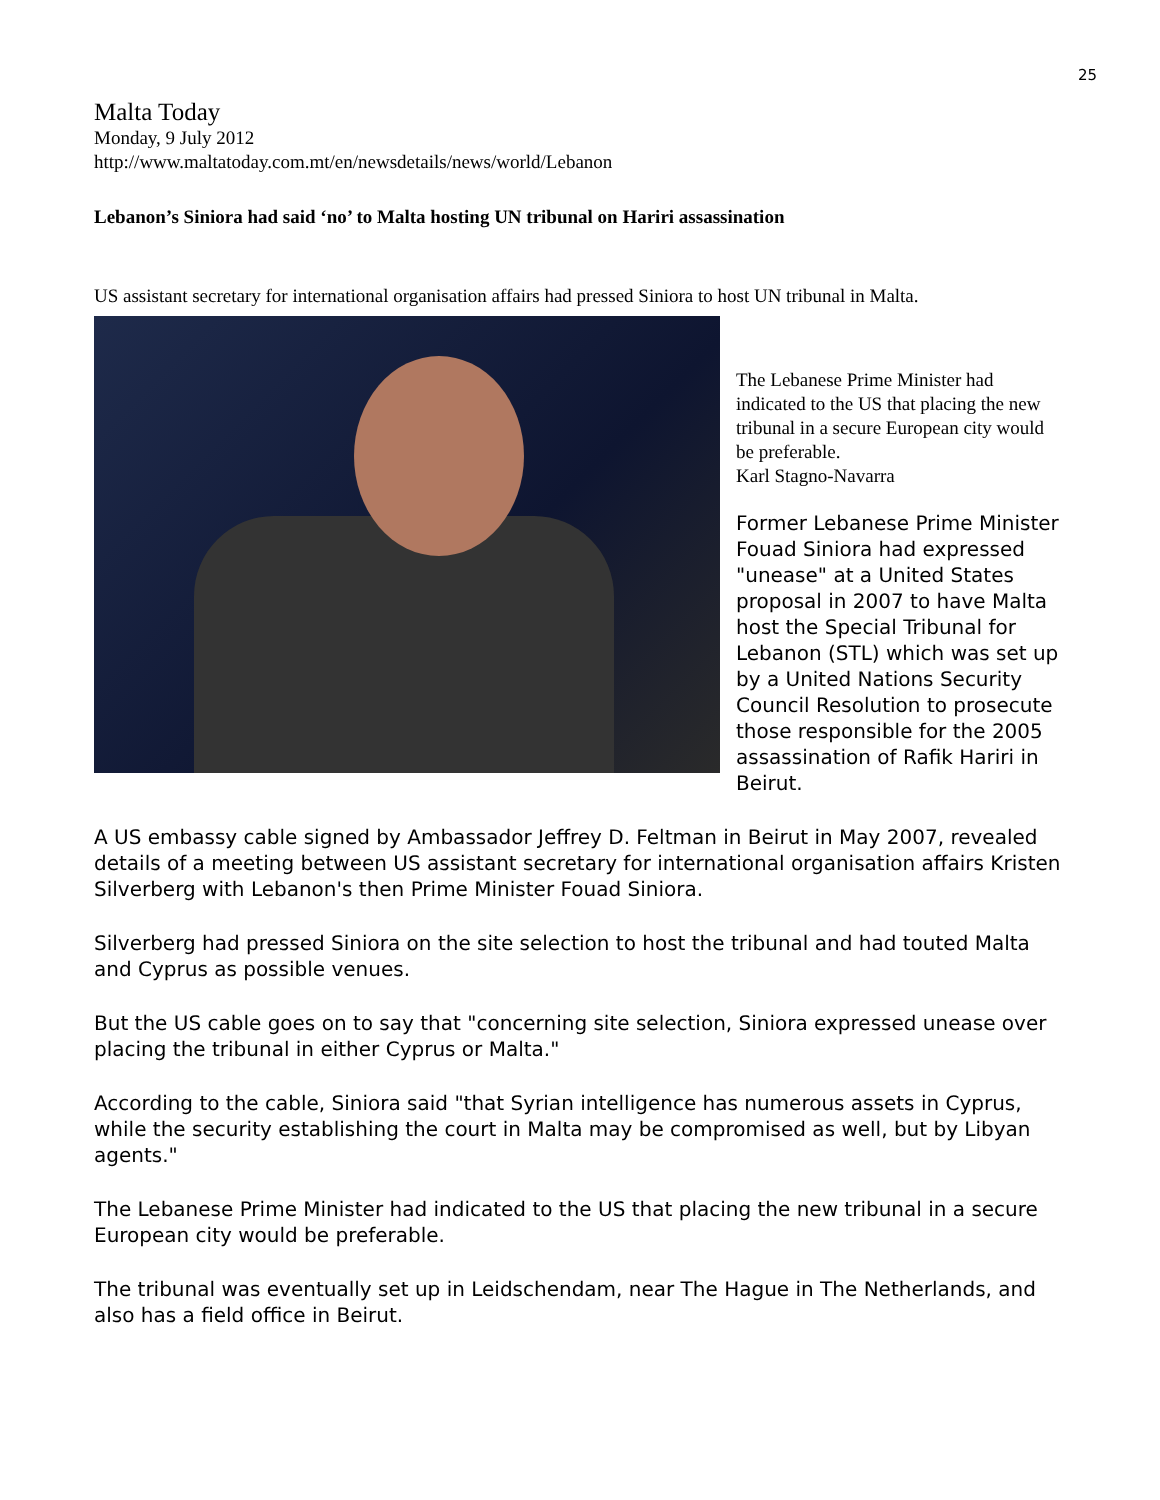25
Malta Today
Monday, 9 July 2012
http://www.maltatoday.com.mt/en/newsdetails/news/world/Lebanon
Lebanon’s Siniora had said ‘no’ to Malta hosting UN tribunal on Hariri assassination
US assistant secretary for international organisation affairs had pressed Siniora to host UN tribunal in Malta.
The Lebanese Prime Minister had indicated to the US that placing the new tribunal in a secure European city would be preferable.
Karl Stagno-Navarra
Former Lebanese Prime Minister Fouad Siniora had expressed "unease" at a United States proposal in 2007 to have Malta host the Special Tribunal for Lebanon (STL) which was set up by a United Nations Security Council Resolution to prosecute those responsible for the 2005 assassination of Rafik Hariri in Beirut.
A US embassy cable signed by Ambassador Jeffrey D. Feltman in Beirut in May 2007, revealed details of a meeting between US assistant secretary for international organisation affairs Kristen Silverberg with Lebanon's then Prime Minister Fouad Siniora.
Silverberg had pressed Siniora on the site selection to host the tribunal and had touted Malta and Cyprus as possible venues.
But the US cable goes on to say that "concerning site selection, Siniora expressed unease over placing the tribunal in either Cyprus or Malta."
According to the cable, Siniora said "that Syrian intelligence has numerous assets in Cyprus, while the security establishing the court in Malta may be compromised as well, but by Libyan agents."
The Lebanese Prime Minister had indicated to the US that placing the new tribunal in a secure European city would be preferable.
The tribunal was eventually set up in Leidschendam, near The Hague in The Netherlands, and also has a field office in Beirut.